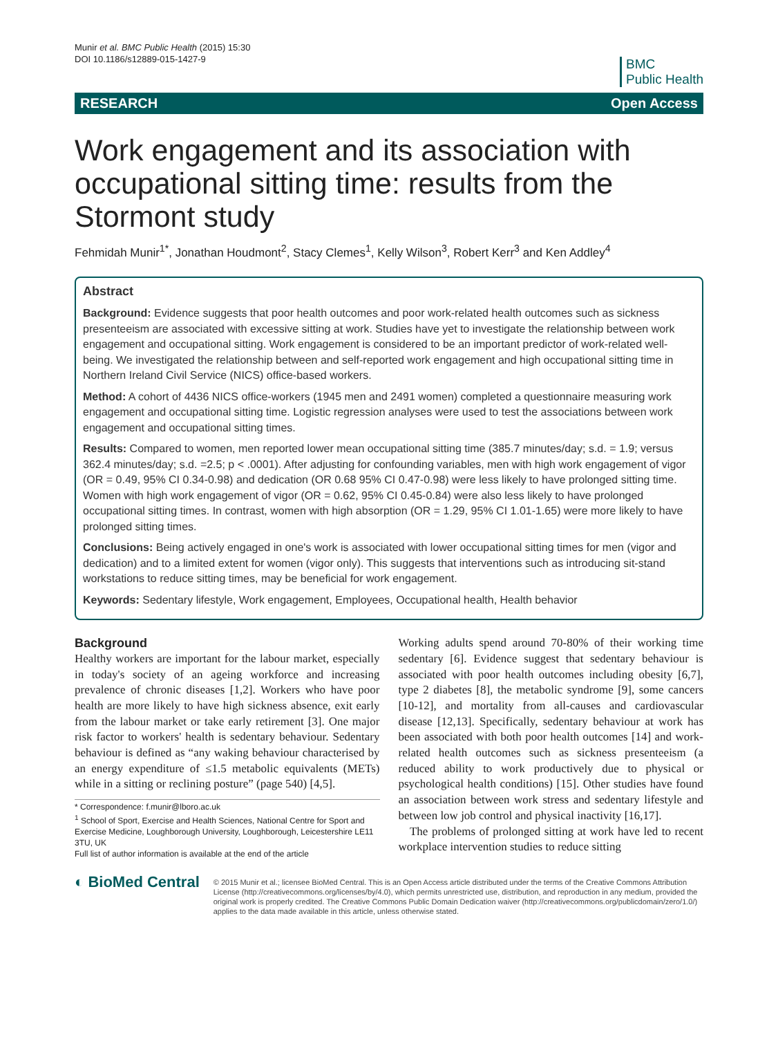Munir et al. BMC Public Health (2015) 15:30
DOI 10.1186/s12889-015-1427-9
BMC
Public Health
RESEARCH Open Access
Work engagement and its association with occupational sitting time: results from the Stormont study
Fehmidah Munir<sup>1*</sup>, Jonathan Houdmont<sup>2</sup>, Stacy Clemes<sup>1</sup>, Kelly Wilson<sup>3</sup>, Robert Kerr<sup>3</sup> and Ken Addley<sup>4</sup>
Abstract
Background: Evidence suggests that poor health outcomes and poor work-related health outcomes such as sickness presenteeism are associated with excessive sitting at work. Studies have yet to investigate the relationship between work engagement and occupational sitting. Work engagement is considered to be an important predictor of work-related well-being. We investigated the relationship between and self-reported work engagement and high occupational sitting time in Northern Ireland Civil Service (NICS) office-based workers.
Method: A cohort of 4436 NICS office-workers (1945 men and 2491 women) completed a questionnaire measuring work engagement and occupational sitting time. Logistic regression analyses were used to test the associations between work engagement and occupational sitting times.
Results: Compared to women, men reported lower mean occupational sitting time (385.7 minutes/day; s.d. = 1.9; versus 362.4 minutes/day; s.d. =2.5; p < .0001). After adjusting for confounding variables, men with high work engagement of vigor (OR = 0.49, 95% CI 0.34-0.98) and dedication (OR 0.68 95% CI 0.47-0.98) were less likely to have prolonged sitting time. Women with high work engagement of vigor (OR = 0.62, 95% CI 0.45-0.84) were also less likely to have prolonged occupational sitting times. In contrast, women with high absorption (OR = 1.29, 95% CI 1.01-1.65) were more likely to have prolonged sitting times.
Conclusions: Being actively engaged in one's work is associated with lower occupational sitting times for men (vigor and dedication) and to a limited extent for women (vigor only). This suggests that interventions such as introducing sit-stand workstations to reduce sitting times, may be beneficial for work engagement.
Keywords: Sedentary lifestyle, Work engagement, Employees, Occupational health, Health behavior
Background
Healthy workers are important for the labour market, especially in today's society of an ageing workforce and increasing prevalence of chronic diseases [1,2]. Workers who have poor health are more likely to have high sickness absence, exit early from the labour market or take early retirement [3]. One major risk factor to workers' health is sedentary behaviour. Sedentary behaviour is defined as “any waking behaviour characterised by an energy expenditure of ≤1.5 metabolic equivalents (METs) while in a sitting or reclining posture” (page 540) [4,5].
* Correspondence: f.munir@lboro.ac.uk
<sup>1</sup> School of Sport, Exercise and Health Sciences, National Centre for Sport and Exercise Medicine, Loughborough University, Loughborough, Leicestershire LE11 3TU, UK
Full list of author information is available at the end of the article
Working adults spend around 70-80% of their working time sedentary [6]. Evidence suggest that sedentary behaviour is associated with poor health outcomes including obesity [6,7], type 2 diabetes [8], the metabolic syndrome [9], some cancers [10-12], and mortality from all-causes and cardiovascular disease [12,13]. Specifically, sedentary behaviour at work has been associated with both poor health outcomes [14] and work-related health outcomes such as sickness presenteeism (a reduced ability to work productively due to physical or psychological health conditions) [15]. Other studies have found an association between work stress and sedentary lifestyle and between low job control and physical inactivity [16,17].
The problems of prolonged sitting at work have led to recent workplace intervention studies to reduce sitting
◐ BioMed Central
© 2015 Munir et al.; licensee BioMed Central. This is an Open Access article distributed under the terms of the Creative Commons Attribution License (http://creativecommons.org/licenses/by/4.0), which permits unrestricted use, distribution, and reproduction in any medium, provided the original work is properly credited. The Creative Commons Public Domain Dedication waiver (http://creativecommons.org/publicdomain/zero/1.0/) applies to the data made available in this article, unless otherwise stated.